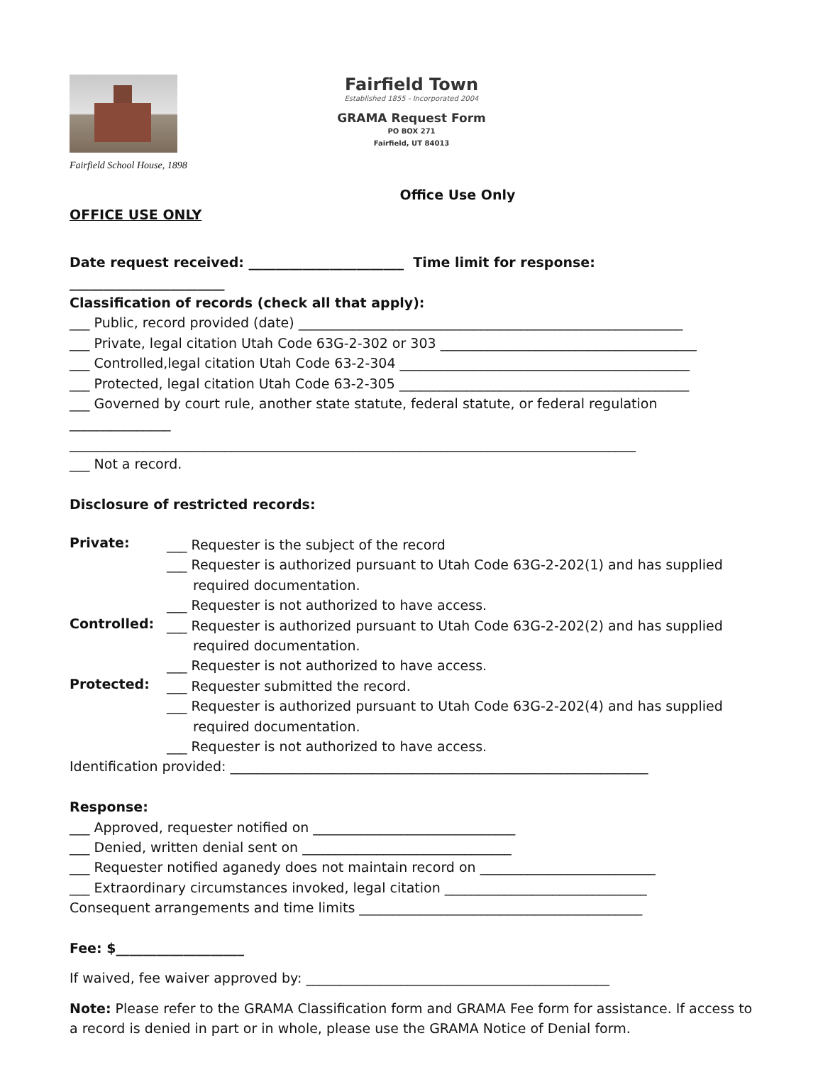Fairfield School House, 1898
Fairfield Town
Established 1855 - Incorporated 2004
GRAMA Request Form
PO BOX 271
Fairfield, UT 84013
Office Use Only
OFFICE USE ONLY
Date request received: _______________________ Time limit for response: _______________________
Classification of records (check all that apply):
___ Public, record provided (date) _________________________________________________________
___ Private, legal citation Utah Code 63G-2-302 or 303 ______________________________________
___ Controlled,legal citation Utah Code 63-2-304 ___________________________________________
___ Protected, legal citation Utah Code 63-2-305 ___________________________________________
___ Governed by court rule, another state statute, federal statute, or federal regulation
_______________
____________________________________________________________________________________
___ Not a record.
Disclosure of restricted records:
Private:
___ Requester is the subject of the record
___ Requester is authorized pursuant to Utah Code 63G-2-202(1) and has supplied
required documentation.
___ Requester is not authorized to have access.
Controlled:
___ Requester is authorized pursuant to Utah Code 63G-2-202(2) and has supplied
required documentation.
___ Requester is not authorized to have access.
Protected:
___ Requester submitted the record.
___ Requester is authorized pursuant to Utah Code 63G-2-202(4) and has supplied
required documentation.
___ Requester is not authorized to have access.
Identification provided: ______________________________________________________________
Response:
___ Approved, requester notified on ______________________________
___ Denied, written denial sent on _______________________________
___ Requester notified aganedy does not maintain record on __________________________
___ Extraordinary circumstances invoked, legal citation ______________________________
Consequent arrangements and time limits __________________________________________
Fee: $___________________
If waived, fee waiver approved by: _____________________________________________
Note: Please refer to the GRAMA Classification form and GRAMA Fee form for assistance. If access to a record is denied in part or in whole, please use the GRAMA Notice of Denial form.